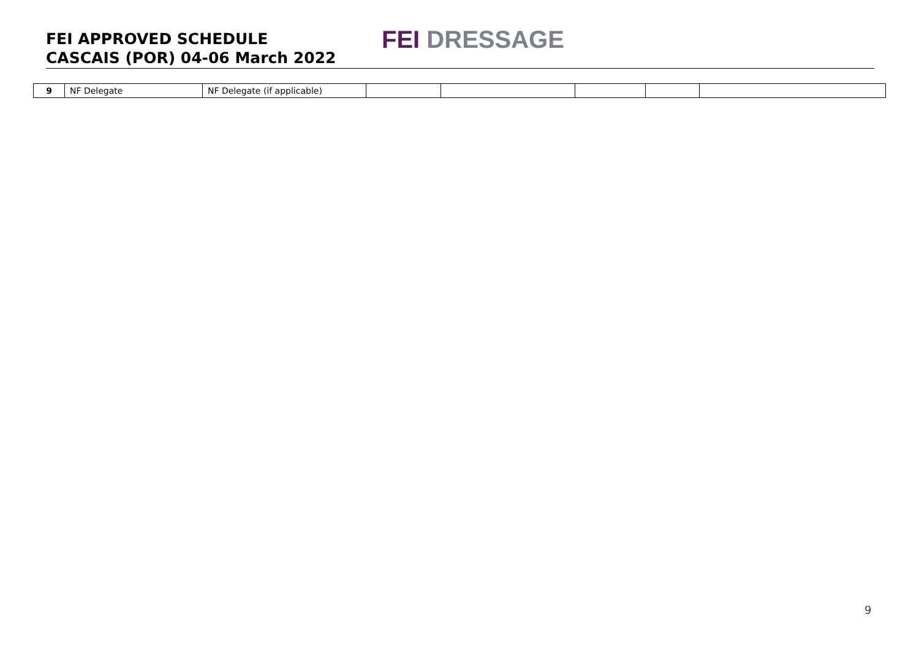FEI APPROVED SCHEDULE
CASCAIS (POR) 04-06 March 2022
FEI DRESSAGE
| 9 | NF Delegate | NF Delegate (if applicable) | | | | | |
9